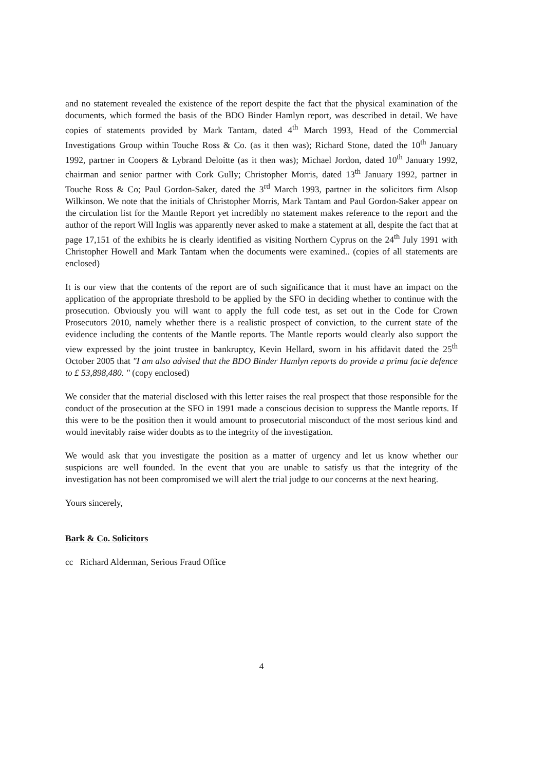and no statement revealed the existence of the report despite the fact that the physical examination of the documents, which formed the basis of the BDO Binder Hamlyn report, was described in detail. We have copies of statements provided by Mark Tantam, dated 4<sup>th</sup> March 1993, Head of the Commercial Investigations Group within Touche Ross & Co. (as it then was); Richard Stone, dated the 10<sup>th</sup> January 1992, partner in Coopers & Lybrand Deloitte (as it then was); Michael Jordon, dated 10<sup>th</sup> January 1992, chairman and senior partner with Cork Gully; Christopher Morris, dated 13<sup>th</sup> January 1992, partner in Touche Ross & Co; Paul Gordon-Saker, dated the 3<sup>rd</sup> March 1993, partner in the solicitors firm Alsop Wilkinson. We note that the initials of Christopher Morris, Mark Tantam and Paul Gordon-Saker appear on the circulation list for the Mantle Report yet incredibly no statement makes reference to the report and the author of the report Will Inglis was apparently never asked to make a statement at all, despite the fact that at page 17,151 of the exhibits he is clearly identified as visiting Northern Cyprus on the 24<sup>th</sup> July 1991 with Christopher Howell and Mark Tantam when the documents were examined.. (copies of all statements are enclosed)
It is our view that the contents of the report are of such significance that it must have an impact on the application of the appropriate threshold to be applied by the SFO in deciding whether to continue with the prosecution. Obviously you will want to apply the full code test, as set out in the Code for Crown Prosecutors 2010, namely whether there is a realistic prospect of conviction, to the current state of the evidence including the contents of the Mantle reports. The Mantle reports would clearly also support the view expressed by the joint trustee in bankruptcy, Kevin Hellard, sworn in his affidavit dated the 25<sup>th</sup> October 2005 that "I am also advised that the BDO Binder Hamlyn reports do provide a prima facie defence to £ 53,898,480. " (copy enclosed)
We consider that the material disclosed with this letter raises the real prospect that those responsible for the conduct of the prosecution at the SFO in 1991 made a conscious decision to suppress the Mantle reports. If this were to be the position then it would amount to prosecutorial misconduct of the most serious kind and would inevitably raise wider doubts as to the integrity of the investigation.
We would ask that you investigate the position as a matter of urgency and let us know whether our suspicions are well founded. In the event that you are unable to satisfy us that the integrity of the investigation has not been compromised we will alert the trial judge to our concerns at the next hearing.
Yours sincerely,
Bark & Co. Solicitors
cc Richard Alderman, Serious Fraud Office
4